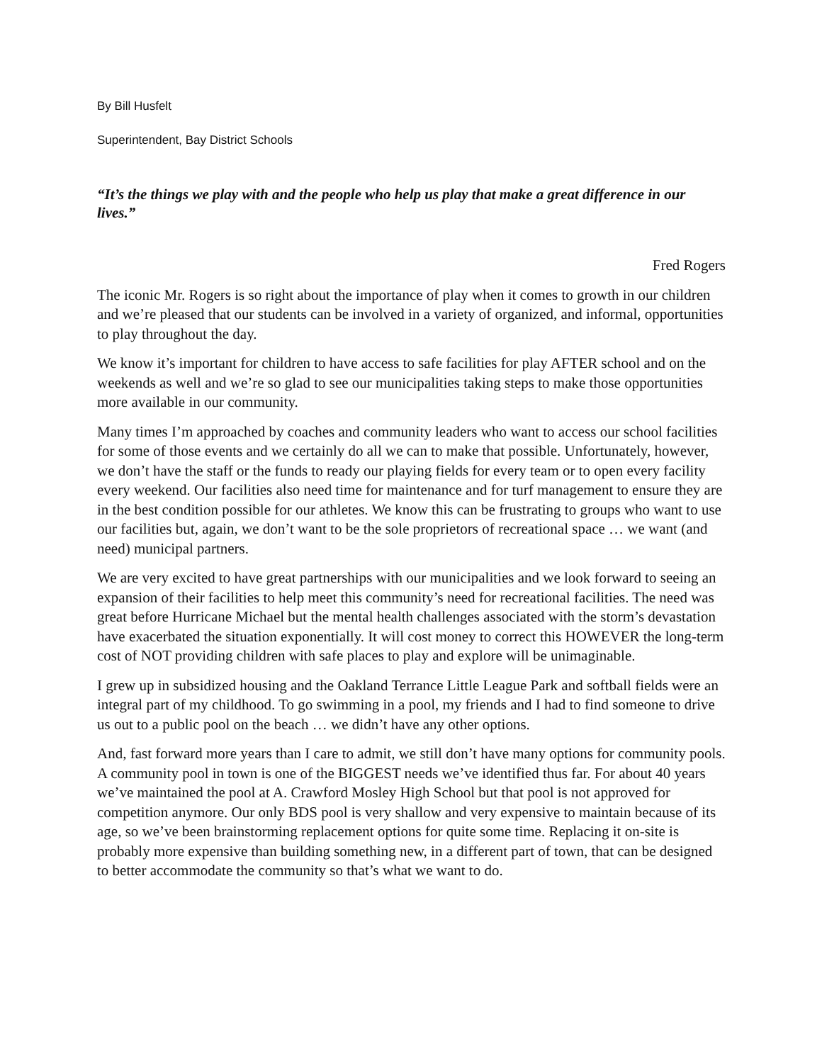By Bill Husfelt
Superintendent, Bay District Schools
“It’s the things we play with and the people who help us play that make a great difference in our lives.”
Fred Rogers
The iconic Mr. Rogers is so right about the importance of play when it comes to growth in our children and we’re pleased that our students can be involved in a variety of organized, and informal, opportunities to play throughout the day.
We know it’s important for children to have access to safe facilities for play AFTER school and on the weekends as well and we’re so glad to see our municipalities taking steps to make those opportunities more available in our community.
Many times I’m approached by coaches and community leaders who want to access our school facilities for some of those events and we certainly do all we can to make that possible. Unfortunately, however, we don’t have the staff or the funds to ready our playing fields for every team or to open every facility every weekend. Our facilities also need time for maintenance and for turf management to ensure they are in the best condition possible for our athletes. We know this can be frustrating to groups who want to use our facilities but, again, we don’t want to be the sole proprietors of recreational space … we want (and need) municipal partners.
We are very excited to have great partnerships with our municipalities and we look forward to seeing an expansion of their facilities to help meet this community’s need for recreational facilities. The need was great before Hurricane Michael but the mental health challenges associated with the storm’s devastation have exacerbated the situation exponentially. It will cost money to correct this HOWEVER the long-term cost of NOT providing children with safe places to play and explore will be unimaginable.
I grew up in subsidized housing and the Oakland Terrance Little League Park and softball fields were an integral part of my childhood. To go swimming in a pool, my friends and I had to find someone to drive us out to a public pool on the beach … we didn’t have any other options.
And, fast forward more years than I care to admit, we still don’t have many options for community pools. A community pool in town is one of the BIGGEST needs we’ve identified thus far. For about 40 years we’ve maintained the pool at A. Crawford Mosley High School but that pool is not approved for competition anymore. Our only BDS pool is very shallow and very expensive to maintain because of its age, so we’ve been brainstorming replacement options for quite some time. Replacing it on-site is probably more expensive than building something new, in a different part of town, that can be designed to better accommodate the community so that’s what we want to do.